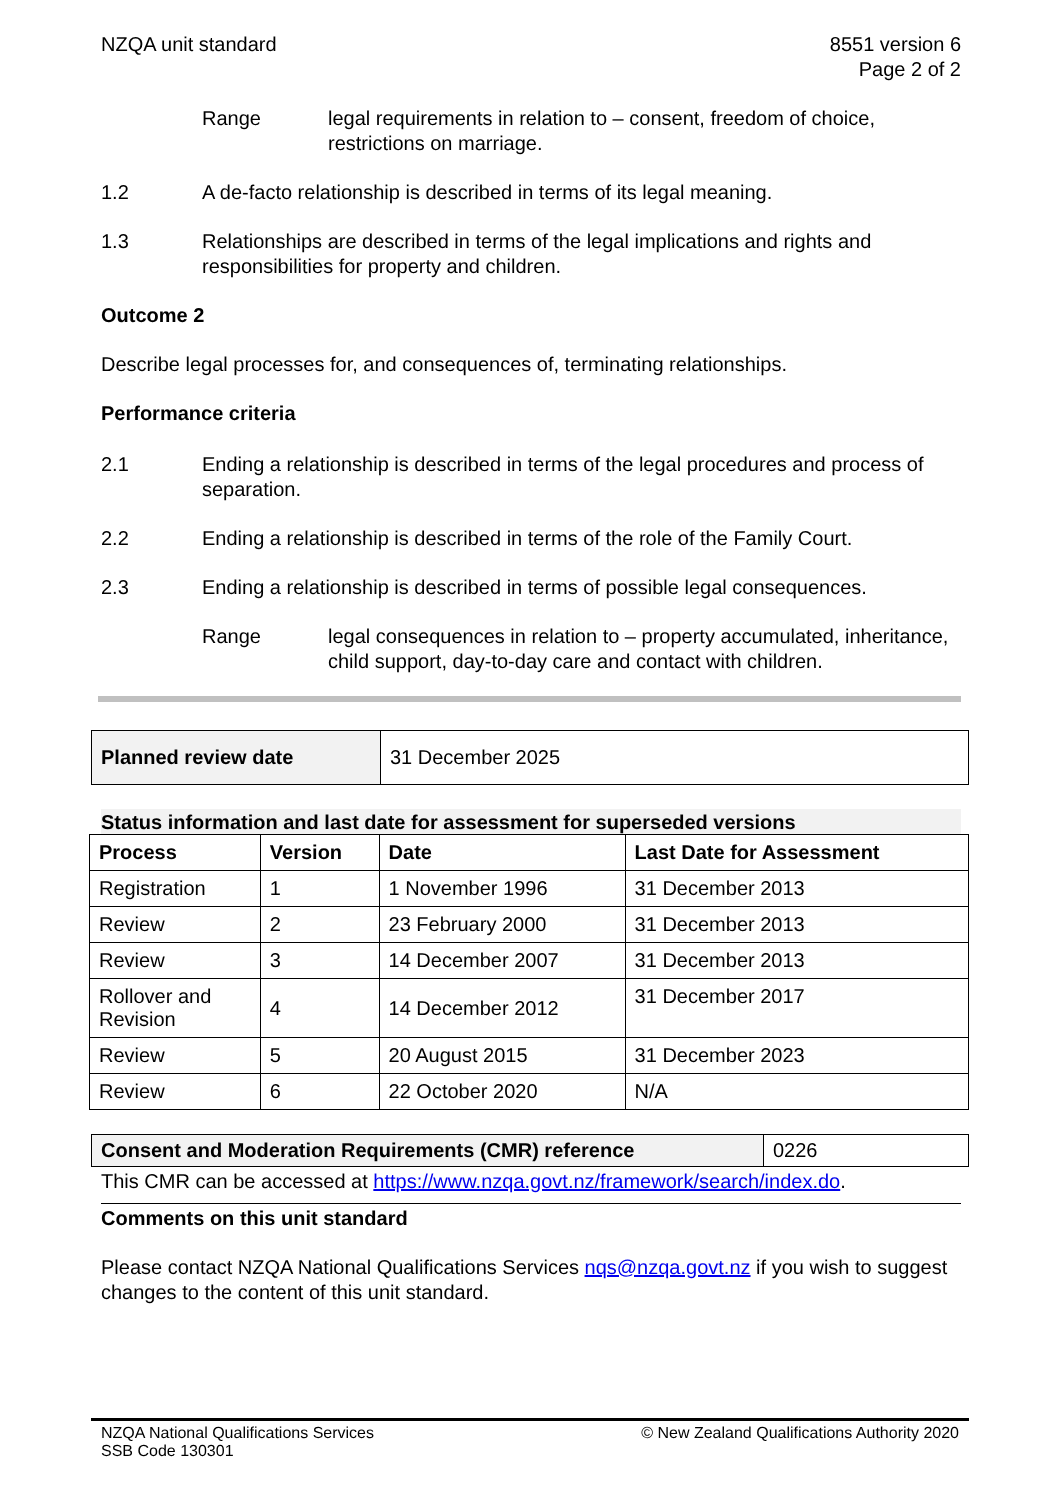NZQA unit standard 8551 version 6
Page 2 of 2
Range legal requirements in relation to – consent, freedom of choice, restrictions on marriage.
1.2 A de-facto relationship is described in terms of its legal meaning.
1.3 Relationships are described in terms of the legal implications and rights and responsibilities for property and children.
Outcome 2
Describe legal processes for, and consequences of, terminating relationships.
Performance criteria
2.1 Ending a relationship is described in terms of the legal procedures and process of separation.
2.2 Ending a relationship is described in terms of the role of the Family Court.
2.3 Ending a relationship is described in terms of possible legal consequences.
Range legal consequences in relation to – property accumulated, inheritance, child support, day-to-day care and contact with children.
| Planned review date | 31 December 2025 |
Status information and last date for assessment for superseded versions
| Process | Version | Date | Last Date for Assessment |
| --- | --- | --- | --- |
| Registration | 1 | 1 November 1996 | 31 December 2013 |
| Review | 2 | 23 February 2000 | 31 December 2013 |
| Review | 3 | 14 December 2007 | 31 December 2013 |
| Rollover and Revision | 4 | 14 December 2012 | 31 December 2017 |
| Review | 5 | 20 August 2015 | 31 December 2023 |
| Review | 6 | 22 October 2020 | N/A |
| Consent and Moderation Requirements (CMR) reference | 0226 |
This CMR can be accessed at https://www.nzqa.govt.nz/framework/search/index.do.
Comments on this unit standard
Please contact NZQA National Qualifications Services nqs@nzqa.govt.nz if you wish to suggest changes to the content of this unit standard.
NZQA National Qualifications Services
SSB Code 130301
© New Zealand Qualifications Authority 2020